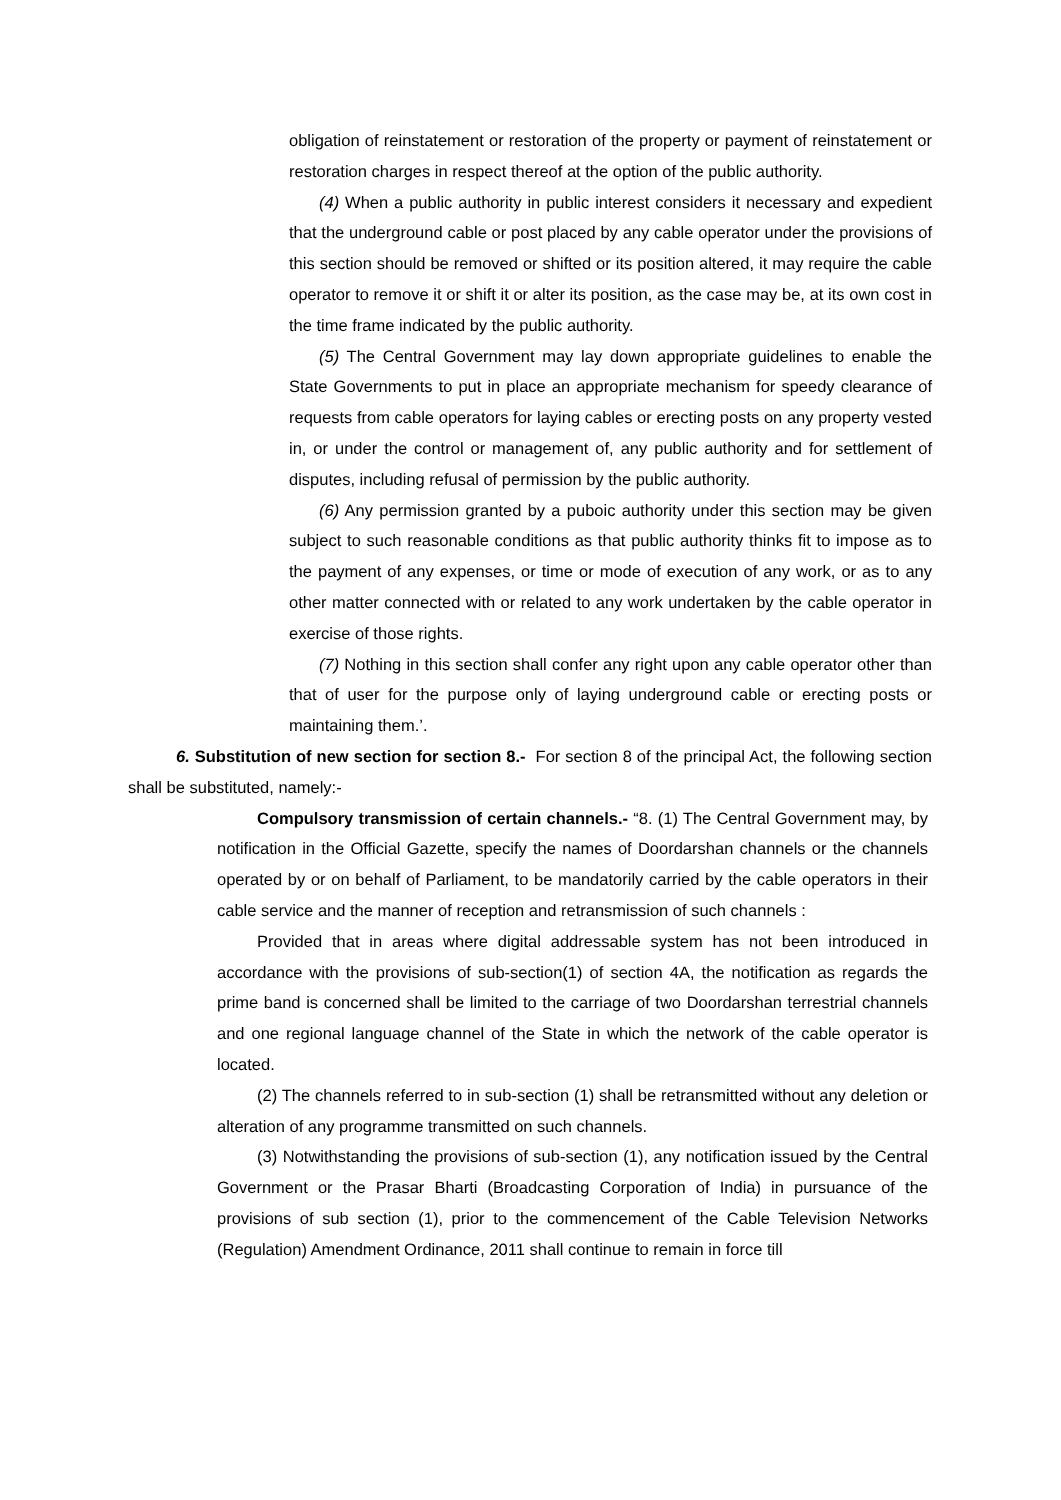obligation of reinstatement or restoration of the property or payment of reinstatement or restoration charges in respect thereof at the option of the public authority.
(4) When a public authority in public interest considers it necessary and expedient that the underground cable or post placed by any cable operator under the provisions of this section should be removed or shifted or its position altered, it may require the cable operator to remove it or shift it or alter its position, as the case may be, at its own cost in the time frame indicated by the public authority.
(5) The Central Government may lay down appropriate guidelines to enable the State Governments to put in place an appropriate mechanism for speedy clearance of requests from cable operators for laying cables or erecting posts on any property vested in, or under the control or management of, any public authority and for settlement of disputes, including refusal of permission by the public authority.
(6) Any permission granted by a puboic authority under this section may be given subject to such reasonable conditions as that public authority thinks fit to impose as to the payment of any expenses, or time or mode of execution of any work, or as to any other matter connected with or related to any work undertaken by the cable operator in exercise of those rights.
(7) Nothing in this section shall confer any right upon any cable operator other than that of user for the purpose only of laying underground cable or erecting posts or maintaining them.’.
6. Substitution of new section for section 8.- For section 8 of the principal Act, the following section shall be substituted, namely:-
Compulsory transmission of certain channels.- “8. (1) The Central Government may, by notification in the Official Gazette, specify the names of Doordarshan channels or the channels operated by or on behalf of Parliament, to be mandatorily carried by the cable operators in their cable service and the manner of reception and retransmission of such channels :
Provided that in areas where digital addressable system has not been introduced in accordance with the provisions of sub-section(1) of section 4A, the notification as regards the prime band is concerned shall be limited to the carriage of two Doordarshan terrestrial channels and one regional language channel of the State in which the network of the cable operator is located.
(2) The channels referred to in sub-section (1) shall be retransmitted without any deletion or alteration of any programme transmitted on such channels.
(3) Notwithstanding the provisions of sub-section (1), any notification issued by the Central Government or the Prasar Bharti (Broadcasting Corporation of India) in pursuance of the provisions of sub section (1), prior to the commencement of the Cable Television Networks (Regulation) Amendment Ordinance, 2011 shall continue to remain in force till